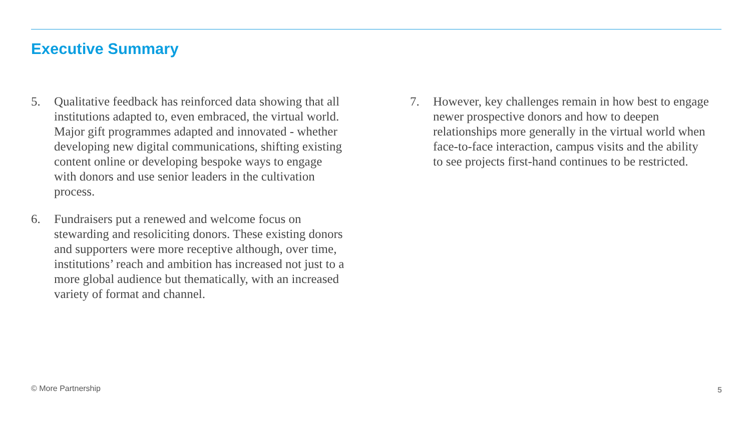Executive Summary
5. Qualitative feedback has reinforced data showing that all institutions adapted to, even embraced, the virtual world. Major gift programmes adapted and innovated - whether developing new digital communications, shifting existing content online or developing bespoke ways to engage with donors and use senior leaders in the cultivation process.
6. Fundraisers put a renewed and welcome focus on stewarding and resoliciting donors. These existing donors and supporters were more receptive although, over time, institutions’ reach and ambition has increased not just to a more global audience but thematically, with an increased variety of format and channel.
7. However, key challenges remain in how best to engage newer prospective donors and how to deepen relationships more generally in the virtual world when face-to-face interaction, campus visits and the ability to see projects first-hand continues to be restricted.
© More Partnership 5